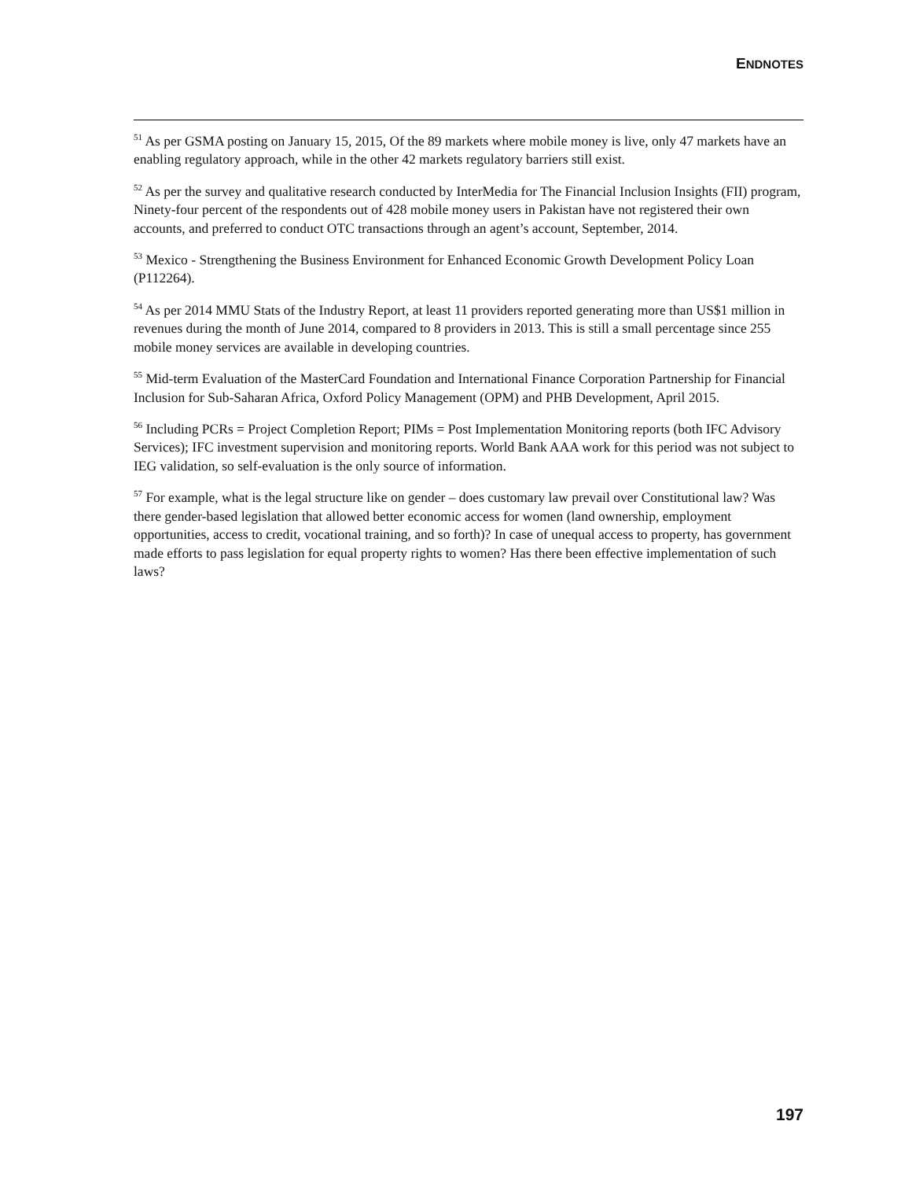ENDNOTES
<sup>51</sup> As per GSMA posting on January 15, 2015, Of the 89 markets where mobile money is live, only 47 markets have an enabling regulatory approach, while in the other 42 markets regulatory barriers still exist.
<sup>52</sup> As per the survey and qualitative research conducted by InterMedia for The Financial Inclusion Insights (FII) program, Ninety-four percent of the respondents out of 428 mobile money users in Pakistan have not registered their own accounts, and preferred to conduct OTC transactions through an agent’s account, September, 2014.
<sup>53</sup> Mexico - Strengthening the Business Environment for Enhanced Economic Growth Development Policy Loan (P112264).
<sup>54</sup> As per 2014 MMU Stats of the Industry Report, at least 11 providers reported generating more than US$1 million in revenues during the month of June 2014, compared to 8 providers in 2013. This is still a small percentage since 255 mobile money services are available in developing countries.
<sup>55</sup> Mid-term Evaluation of the MasterCard Foundation and International Finance Corporation Partnership for Financial Inclusion for Sub-Saharan Africa, Oxford Policy Management (OPM) and PHB Development, April 2015.
<sup>56</sup> Including PCRs = Project Completion Report; PIMs = Post Implementation Monitoring reports (both IFC Advisory Services); IFC investment supervision and monitoring reports. World Bank AAA work for this period was not subject to IEG validation, so self-evaluation is the only source of information.
<sup>57</sup> For example, what is the legal structure like on gender – does customary law prevail over Constitutional law? Was there gender-based legislation that allowed better economic access for women (land ownership, employment opportunities, access to credit, vocational training, and so forth)? In case of unequal access to property, has government made efforts to pass legislation for equal property rights to women? Has there been effective implementation of such laws?
197